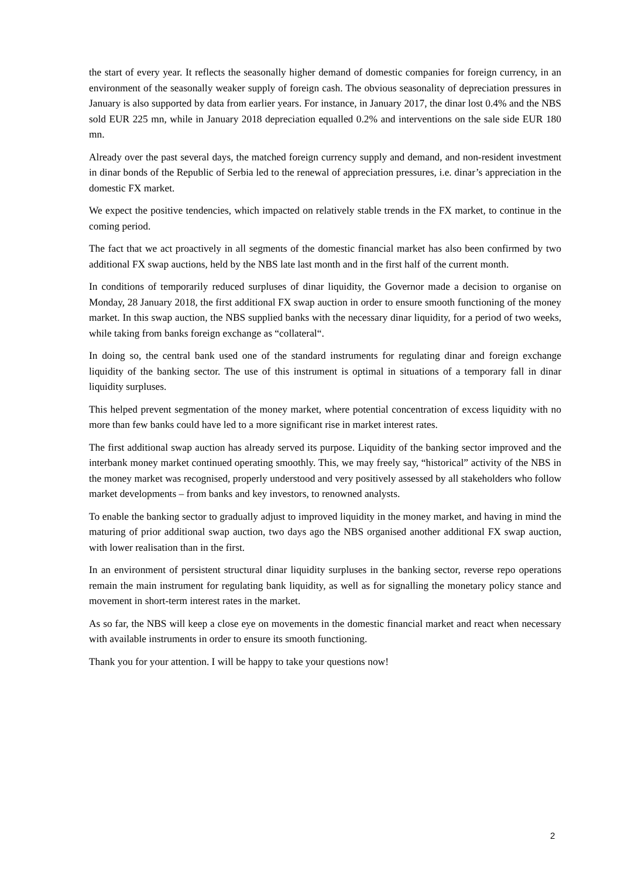the start of every year. It reflects the seasonally higher demand of domestic companies for foreign currency, in an environment of the seasonally weaker supply of foreign cash. The obvious seasonality of depreciation pressures in January is also supported by data from earlier years. For instance, in January 2017, the dinar lost 0.4% and the NBS sold EUR 225 mn, while in January 2018 depreciation equalled 0.2% and interventions on the sale side EUR 180 mn.
Already over the past several days, the matched foreign currency supply and demand, and non-resident investment in dinar bonds of the Republic of Serbia led to the renewal of appreciation pressures, i.e. dinar’s appreciation in the domestic FX market.
We expect the positive tendencies, which impacted on relatively stable trends in the FX market, to continue in the coming period.
The fact that we act proactively in all segments of the domestic financial market has also been confirmed by two additional FX swap auctions, held by the NBS late last month and in the first half of the current month.
In conditions of temporarily reduced surpluses of dinar liquidity, the Governor made a decision to organise on Monday, 28 January 2018, the first additional FX swap auction in order to ensure smooth functioning of the money market. In this swap auction, the NBS supplied banks with the necessary dinar liquidity, for a period of two weeks, while taking from banks foreign exchange as “collateral“.
In doing so, the central bank used one of the standard instruments for regulating dinar and foreign exchange liquidity of the banking sector. The use of this instrument is optimal in situations of a temporary fall in dinar liquidity surpluses.
This helped prevent segmentation of the money market, where potential concentration of excess liquidity with no more than few banks could have led to a more significant rise in market interest rates.
The first additional swap auction has already served its purpose. Liquidity of the banking sector improved and the interbank money market continued operating smoothly. This, we may freely say, “historical” activity of the NBS in the money market was recognised, properly understood and very positively assessed by all stakeholders who follow market developments – from banks and key investors, to renowned analysts.
To enable the banking sector to gradually adjust to improved liquidity in the money market, and having in mind the maturing of prior additional swap auction, two days ago the NBS organised another additional FX swap auction, with lower realisation than in the first.
In an environment of persistent structural dinar liquidity surpluses in the banking sector, reverse repo operations remain the main instrument for regulating bank liquidity, as well as for signalling the monetary policy stance and movement in short-term interest rates in the market.
As so far, the NBS will keep a close eye on movements in the domestic financial market and react when necessary with available instruments in order to ensure its smooth functioning.
Thank you for your attention. I will be happy to take your questions now!
2